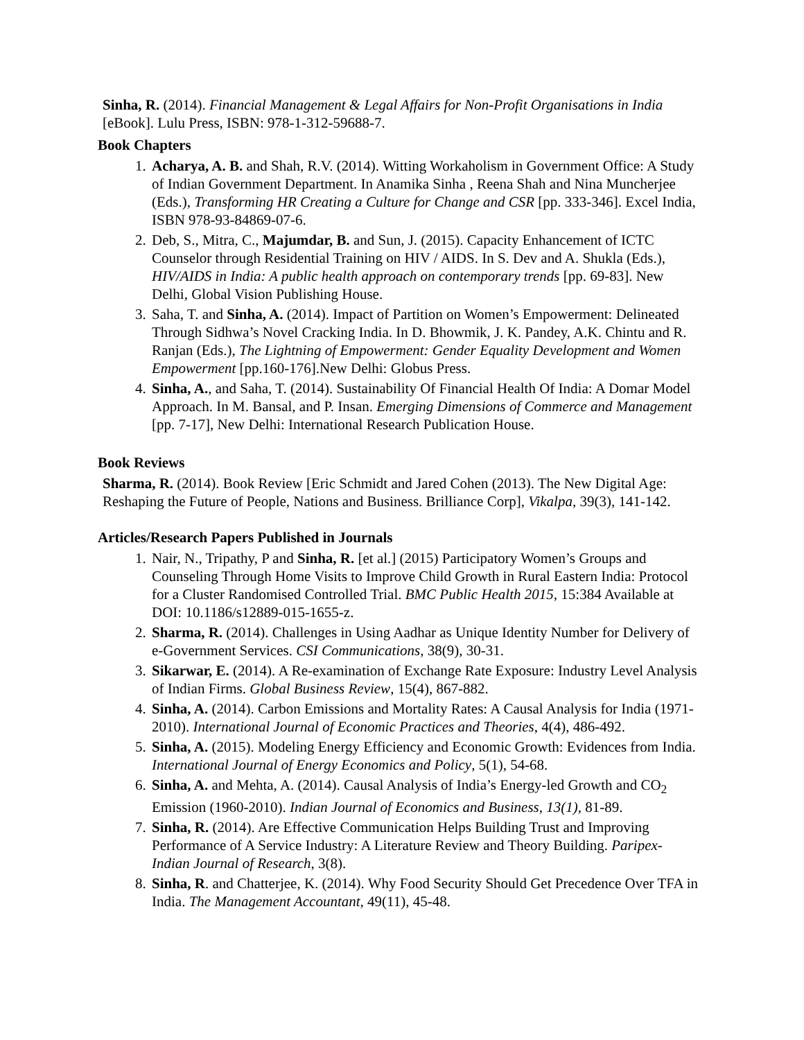Sinha, R. (2014). Financial Management & Legal Affairs for Non-Profit Organisations in India [eBook]. Lulu Press, ISBN: 978-1-312-59688-7.
Book Chapters
1. Acharya, A. B. and Shah, R.V. (2014). Witting Workaholism in Government Office: A Study of Indian Government Department. In Anamika Sinha , Reena Shah and Nina Muncherjee (Eds.), Transforming HR Creating a Culture for Change and CSR [pp. 333-346]. Excel India, ISBN 978-93-84869-07-6.
2. Deb, S., Mitra, C., Majumdar, B. and Sun, J. (2015). Capacity Enhancement of ICTC Counselor through Residential Training on HIV / AIDS. In S. Dev and A. Shukla (Eds.), HIV/AIDS in India: A public health approach on contemporary trends [pp. 69-83]. New Delhi, Global Vision Publishing House.
3. Saha, T. and Sinha, A. (2014). Impact of Partition on Women’s Empowerment: Delineated Through Sidhwa’s Novel Cracking India. In D. Bhowmik, J. K. Pandey, A.K. Chintu and R. Ranjan (Eds.), The Lightning of Empowerment: Gender Equality Development and Women Empowerment [pp.160-176].New Delhi: Globus Press.
4. Sinha, A., and Saha, T. (2014). Sustainability Of Financial Health Of India: A Domar Model Approach. In M. Bansal, and P. Insan. Emerging Dimensions of Commerce and Management [pp. 7-17], New Delhi: International Research Publication House.
Book Reviews
Sharma, R. (2014). Book Review [Eric Schmidt and Jared Cohen (2013). The New Digital Age: Reshaping the Future of People, Nations and Business. Brilliance Corp], Vikalpa, 39(3), 141-142.
Articles/Research Papers Published in Journals
1. Nair, N., Tripathy, P and Sinha, R. [et al.] (2015) Participatory Women’s Groups and Counseling Through Home Visits to Improve Child Growth in Rural Eastern India: Protocol for a Cluster Randomised Controlled Trial. BMC Public Health 2015, 15:384 Available at DOI: 10.1186/s12889-015-1655-z.
2. Sharma, R. (2014). Challenges in Using Aadhar as Unique Identity Number for Delivery of e-Government Services. CSI Communications, 38(9), 30-31.
3. Sikarwar, E. (2014). A Re-examination of Exchange Rate Exposure: Industry Level Analysis of Indian Firms. Global Business Review, 15(4), 867-882.
4. Sinha, A. (2014). Carbon Emissions and Mortality Rates: A Causal Analysis for India (1971-2010). International Journal of Economic Practices and Theories, 4(4), 486-492.
5. Sinha, A. (2015). Modeling Energy Efficiency and Economic Growth: Evidences from India. International Journal of Energy Economics and Policy, 5(1), 54-68.
6. Sinha, A. and Mehta, A. (2014). Causal Analysis of India’s Energy-led Growth and CO<sub>2</sub> Emission (1960-2010). Indian Journal of Economics and Business, 13(1), 81-89.
7. Sinha, R. (2014). Are Effective Communication Helps Building Trust and Improving Performance of A Service Industry: A Literature Review and Theory Building. Paripex-Indian Journal of Research, 3(8).
8. Sinha, R. and Chatterjee, K. (2014). Why Food Security Should Get Precedence Over TFA in India. The Management Accountant, 49(11), 45-48.